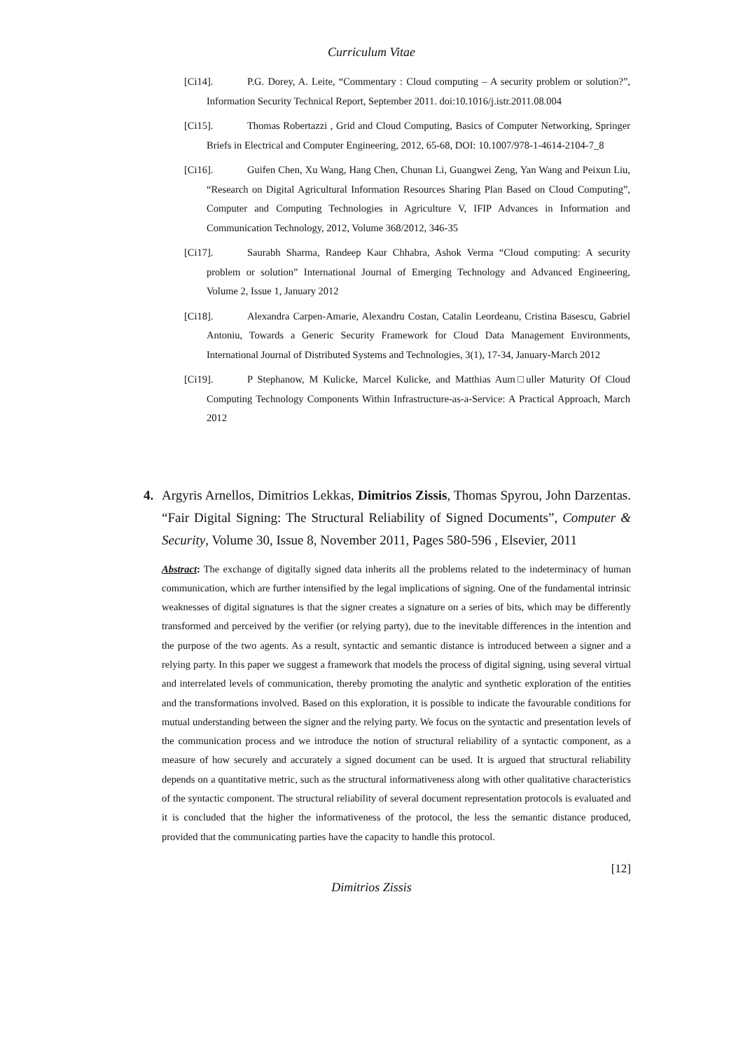Curriculum Vitae
[Ci14]. P.G. Dorey, A. Leite, “Commentary : Cloud computing – A security problem or solution?”, Information Security Technical Report, September 2011. doi:10.1016/j.istr.2011.08.004
[Ci15]. Thomas Robertazzi , Grid and Cloud Computing, Basics of Computer Networking, Springer Briefs in Electrical and Computer Engineering, 2012, 65-68, DOI: 10.1007/978-1-4614-2104-7_8
[Ci16]. Guifen Chen, Xu Wang, Hang Chen, Chunan Li, Guangwei Zeng, Yan Wang and Peixun Liu, “Research on Digital Agricultural Information Resources Sharing Plan Based on Cloud Computing”, Computer and Computing Technologies in Agriculture V, IFIP Advances in Information and Communication Technology, 2012, Volume 368/2012, 346-35
[Ci17]. Saurabh Sharma, Randeep Kaur Chhabra, Ashok Verma “Cloud computing: A security problem or solution” International Journal of Emerging Technology and Advanced Engineering, Volume 2, Issue 1, January 2012
[Ci18]. Alexandra Carpen-Amarie, Alexandru Costan, Catalin Leordeanu, Cristina Basescu, Gabriel Antoniu, Towards a Generic Security Framework for Cloud Data Management Environments, International Journal of Distributed Systems and Technologies, 3(1), 17-34, January-March 2012
[Ci19]. P Stephanow, M Kulicke, Marcel Kulicke, and Matthias Aum□uller Maturity Of Cloud Computing Technology Components Within Infrastructure-as-a-Service: A Practical Approach, March 2012
4. Argyris Arnellos, Dimitrios Lekkas, Dimitrios Zissis, Thomas Spyrou, John Darzentas. “Fair Digital Signing: The Structural Reliability of Signed Documents”, Computer & Security, Volume 30, Issue 8, November 2011, Pages 580-596 , Elsevier, 2011
Abstract: The exchange of digitally signed data inherits all the problems related to the indeterminacy of human communication, which are further intensified by the legal implications of signing. One of the fundamental intrinsic weaknesses of digital signatures is that the signer creates a signature on a series of bits, which may be differently transformed and perceived by the verifier (or relying party), due to the inevitable differences in the intention and the purpose of the two agents. As a result, syntactic and semantic distance is introduced between a signer and a relying party. In this paper we suggest a framework that models the process of digital signing, using several virtual and interrelated levels of communication, thereby promoting the analytic and synthetic exploration of the entities and the transformations involved. Based on this exploration, it is possible to indicate the favourable conditions for mutual understanding between the signer and the relying party. We focus on the syntactic and presentation levels of the communication process and we introduce the notion of structural reliability of a syntactic component, as a measure of how securely and accurately a signed document can be used. It is argued that structural reliability depends on a quantitative metric, such as the structural informativeness along with other qualitative characteristics of the syntactic component. The structural reliability of several document representation protocols is evaluated and it is concluded that the higher the informativeness of the protocol, the less the semantic distance produced, provided that the communicating parties have the capacity to handle this protocol.
[12]
Dimitrios Zissis